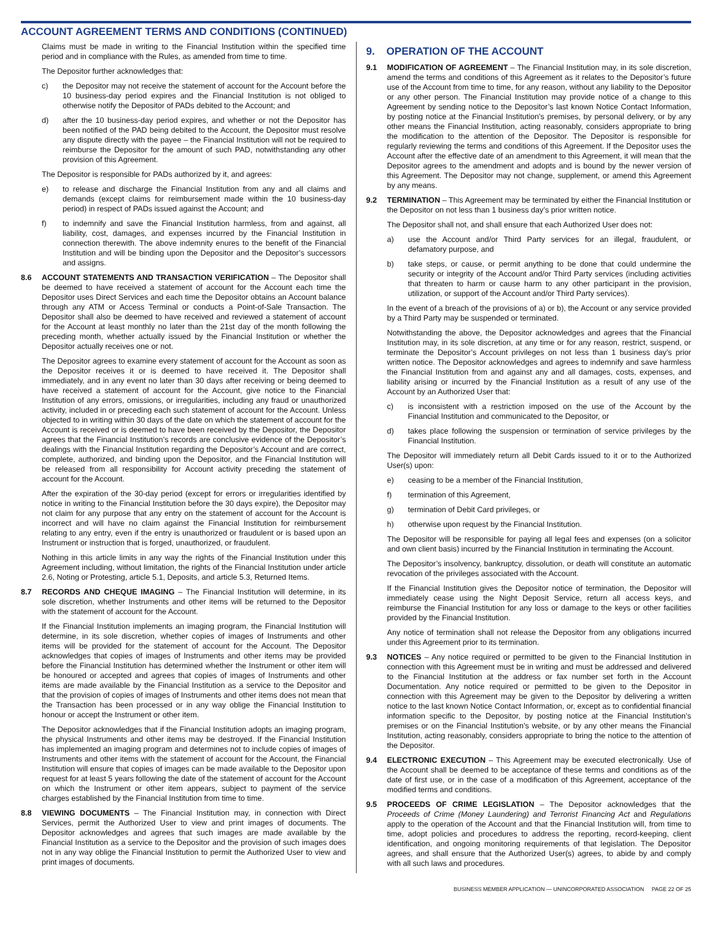ACCOUNT AGREEMENT TERMS AND CONDITIONS (CONTINUED)
Claims must be made in writing to the Financial Institution within the specified time period and in compliance with the Rules, as amended from time to time.
The Depositor further acknowledges that:
c) the Depositor may not receive the statement of account for the Account before the 10 business-day period expires and the Financial Institution is not obliged to otherwise notify the Depositor of PADs debited to the Account; and
d) after the 10 business-day period expires, and whether or not the Depositor has been notified of the PAD being debited to the Account, the Depositor must resolve any dispute directly with the payee – the Financial Institution will not be required to reimburse the Depositor for the amount of such PAD, notwithstanding any other provision of this Agreement.
The Depositor is responsible for PADs authorized by it, and agrees:
e) to release and discharge the Financial Institution from any and all claims and demands (except claims for reimbursement made within the 10 business-day period) in respect of PADs issued against the Account; and
f) to indemnify and save the Financial Institution harmless, from and against, all liability, cost, damages, and expenses incurred by the Financial Institution in connection therewith. The above indemnity enures to the benefit of the Financial Institution and will be binding upon the Depositor and the Depositor’s successors and assigns.
8.6 ACCOUNT STATEMENTS AND TRANSACTION VERIFICATION – The Depositor shall be deemed to have received a statement of account for the Account each time the Depositor uses Direct Services and each time the Depositor obtains an Account balance through any ATM or Access Terminal or conducts a Point-of-Sale Transaction. The Depositor shall also be deemed to have received and reviewed a statement of account for the Account at least monthly no later than the 21st day of the month following the preceding month, whether actually issued by the Financial Institution or whether the Depositor actually receives one or not.
The Depositor agrees to examine every statement of account for the Account as soon as the Depositor receives it or is deemed to have received it. The Depositor shall immediately, and in any event no later than 30 days after receiving or being deemed to have received a statement of account for the Account, give notice to the Financial Institution of any errors, omissions, or irregularities, including any fraud or unauthorized activity, included in or preceding each such statement of account for the Account. Unless objected to in writing within 30 days of the date on which the statement of account for the Account is received or is deemed to have been received by the Depositor, the Depositor agrees that the Financial Institution’s records are conclusive evidence of the Depositor’s dealings with the Financial Institution regarding the Depositor’s Account and are correct, complete, authorized, and binding upon the Depositor, and the Financial Institution will be released from all responsibility for Account activity preceding the statement of account for the Account.
After the expiration of the 30-day period (except for errors or irregularities identified by notice in writing to the Financial Institution before the 30 days expire), the Depositor may not claim for any purpose that any entry on the statement of account for the Account is incorrect and will have no claim against the Financial Institution for reimbursement relating to any entry, even if the entry is unauthorized or fraudulent or is based upon an Instrument or instruction that is forged, unauthorized, or fraudulent.
Nothing in this article limits in any way the rights of the Financial Institution under this Agreement including, without limitation, the rights of the Financial Institution under article 2.6, Noting or Protesting, article 5.1, Deposits, and article 5.3, Returned Items.
8.7 RECORDS AND CHEQUE IMAGING – The Financial Institution will determine, in its sole discretion, whether Instruments and other items will be returned to the Depositor with the statement of account for the Account.
If the Financial Institution implements an imaging program, the Financial Institution will determine, in its sole discretion, whether copies of images of Instruments and other items will be provided for the statement of account for the Account. The Depositor acknowledges that copies of images of Instruments and other items may be provided before the Financial Institution has determined whether the Instrument or other item will be honoured or accepted and agrees that copies of images of Instruments and other items are made available by the Financial Institution as a service to the Depositor and that the provision of copies of images of Instruments and other items does not mean that the Transaction has been processed or in any way oblige the Financial Institution to honour or accept the Instrument or other item.
The Depositor acknowledges that if the Financial Institution adopts an imaging program, the physical Instruments and other items may be destroyed. If the Financial Institution has implemented an imaging program and determines not to include copies of images of Instruments and other items with the statement of account for the Account, the Financial Institution will ensure that copies of images can be made available to the Depositor upon request for at least 5 years following the date of the statement of account for the Account on which the Instrument or other item appears, subject to payment of the service charges established by the Financial Institution from time to time.
8.8 VIEWING DOCUMENTS – The Financial Institution may, in connection with Direct Services, permit the Authorized User to view and print images of documents. The Depositor acknowledges and agrees that such images are made available by the Financial Institution as a service to the Depositor and the provision of such images does not in any way oblige the Financial Institution to permit the Authorized User to view and print images of documents.
9. OPERATION OF THE ACCOUNT
9.1 MODIFICATION OF AGREEMENT – The Financial Institution may, in its sole discretion, amend the terms and conditions of this Agreement as it relates to the Depositor’s future use of the Account from time to time, for any reason, without any liability to the Depositor or any other person. The Financial Institution may provide notice of a change to this Agreement by sending notice to the Depositor’s last known Notice Contact Information, by posting notice at the Financial Institution’s premises, by personal delivery, or by any other means the Financial Institution, acting reasonably, considers appropriate to bring the modification to the attention of the Depositor. The Depositor is responsible for regularly reviewing the terms and conditions of this Agreement. If the Depositor uses the Account after the effective date of an amendment to this Agreement, it will mean that the Depositor agrees to the amendment and adopts and is bound by the newer version of this Agreement. The Depositor may not change, supplement, or amend this Agreement by any means.
9.2 TERMINATION – This Agreement may be terminated by either the Financial Institution or the Depositor on not less than 1 business day’s prior written notice.
The Depositor shall not, and shall ensure that each Authorized User does not:
a) use the Account and/or Third Party services for an illegal, fraudulent, or defamatory purpose, and
b) take steps, or cause, or permit anything to be done that could undermine the security or integrity of the Account and/or Third Party services (including activities that threaten to harm or cause harm to any other participant in the provision, utilization, or support of the Account and/or Third Party services).
In the event of a breach of the provisions of a) or b), the Account or any service provided by a Third Party may be suspended or terminated.
Notwithstanding the above, the Depositor acknowledges and agrees that the Financial Institution may, in its sole discretion, at any time or for any reason, restrict, suspend, or terminate the Depositor’s Account privileges on not less than 1 business day’s prior written notice. The Depositor acknowledges and agrees to indemnify and save harmless the Financial Institution from and against any and all damages, costs, expenses, and liability arising or incurred by the Financial Institution as a result of any use of the Account by an Authorized User that:
c) is inconsistent with a restriction imposed on the use of the Account by the Financial Institution and communicated to the Depositor, or
d) takes place following the suspension or termination of service privileges by the Financial Institution.
The Depositor will immediately return all Debit Cards issued to it or to the Authorized User(s) upon:
e) ceasing to be a member of the Financial Institution,
f) termination of this Agreement,
g) termination of Debit Card privileges, or
h) otherwise upon request by the Financial Institution.
The Depositor will be responsible for paying all legal fees and expenses (on a solicitor and own client basis) incurred by the Financial Institution in terminating the Account.
The Depositor’s insolvency, bankruptcy, dissolution, or death will constitute an automatic revocation of the privileges associated with the Account.
If the Financial Institution gives the Depositor notice of termination, the Depositor will immediately cease using the Night Deposit Service, return all access keys, and reimburse the Financial Institution for any loss or damage to the keys or other facilities provided by the Financial Institution.
Any notice of termination shall not release the Depositor from any obligations incurred under this Agreement prior to its termination.
9.3 NOTICES – Any notice required or permitted to be given to the Financial Institution in connection with this Agreement must be in writing and must be addressed and delivered to the Financial Institution at the address or fax number set forth in the Account Documentation. Any notice required or permitted to be given to the Depositor in connection with this Agreement may be given to the Depositor by delivering a written notice to the last known Notice Contact Information, or, except as to confidential financial information specific to the Depositor, by posting notice at the Financial Institution’s premises or on the Financial Institution’s website, or by any other means the Financial Institution, acting reasonably, considers appropriate to bring the notice to the attention of the Depositor.
9.4 ELECTRONIC EXECUTION – This Agreement may be executed electronically. Use of the Account shall be deemed to be acceptance of these terms and conditions as of the date of first use, or in the case of a modification of this Agreement, acceptance of the modified terms and conditions.
9.5 PROCEEDS OF CRIME LEGISLATION – The Depositor acknowledges that the Proceeds of Crime (Money Laundering) and Terrorist Financing Act and Regulations apply to the operation of the Account and that the Financial Institution will, from time to time, adopt policies and procedures to address the reporting, record-keeping, client identification, and ongoing monitoring requirements of that legislation. The Depositor agrees, and shall ensure that the Authorized User(s) agrees, to abide by and comply with all such laws and procedures.
BUSINESS MEMBER APPLICATION — UNINCORPORATED ASSOCIATION PAGE 22 OF 25